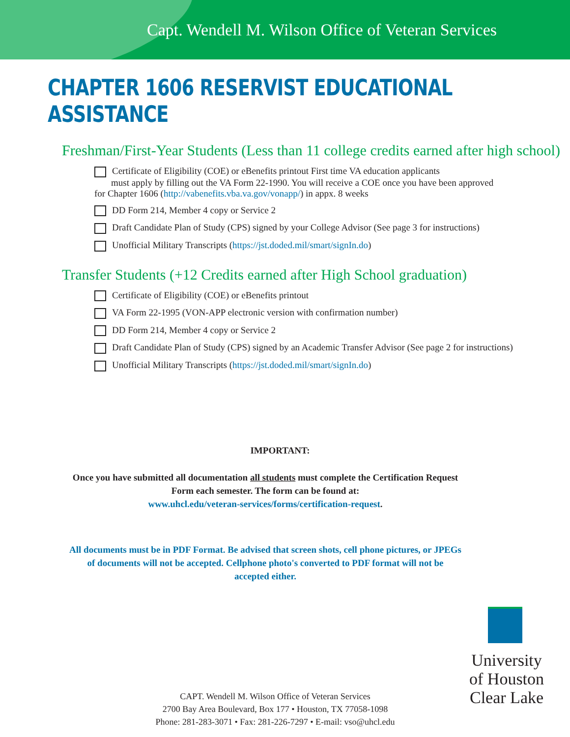Capt. Wendell M. Wilson Office of Veteran Services
CHAPTER 1606 RESERVIST EDUCATIONAL ASSISTANCE
Freshman/First-Year Students (Less than 11 college credits earned after high school)
Certificate of Eligibility (COE) or eBenefits printout First time VA education applicants
must apply by filling out the VA Form 22-1990. You will receive a COE once you have been approved
for Chapter 1606 (http://vabenefits.vba.va.gov/vonapp/) in appx. 8 weeks
DD Form 214, Member 4 copy or Service 2
Draft Candidate Plan of Study (CPS) signed by your College Advisor (See page 3 for instructions)
Unofficial Military Transcripts (https://jst.doded.mil/smart/signIn.do)
Transfer Students (+12 Credits earned after High School graduation)
Certificate of Eligibility (COE) or eBenefits printout
VA Form 22-1995 (VON-APP electronic version with confirmation number)
DD Form 214, Member 4 copy or Service 2
Draft Candidate Plan of Study (CPS) signed by an Academic Transfer Advisor (See page 2 for instructions)
Unofficial Military Transcripts (https://jst.doded.mil/smart/signIn.do)
IMPORTANT:
Once you have submitted all documentation all students must complete the Certification Request Form each semester. The form can be found at:
www.uhcl.edu/veteran-services/forms/certification-request.
All documents must be in PDF Format. Be advised that screen shots, cell phone pictures, or JPEGs of documents will not be accepted. Cellphone photo's converted to PDF format will not be accepted either.
University
of Houston
Clear Lake
CAPT. Wendell M. Wilson Office of Veteran Services
2700 Bay Area Boulevard, Box 177 • Houston, TX 77058-1098
Phone: 281-283-3071 • Fax: 281-226-7297 • E-mail: vso@uhcl.edu